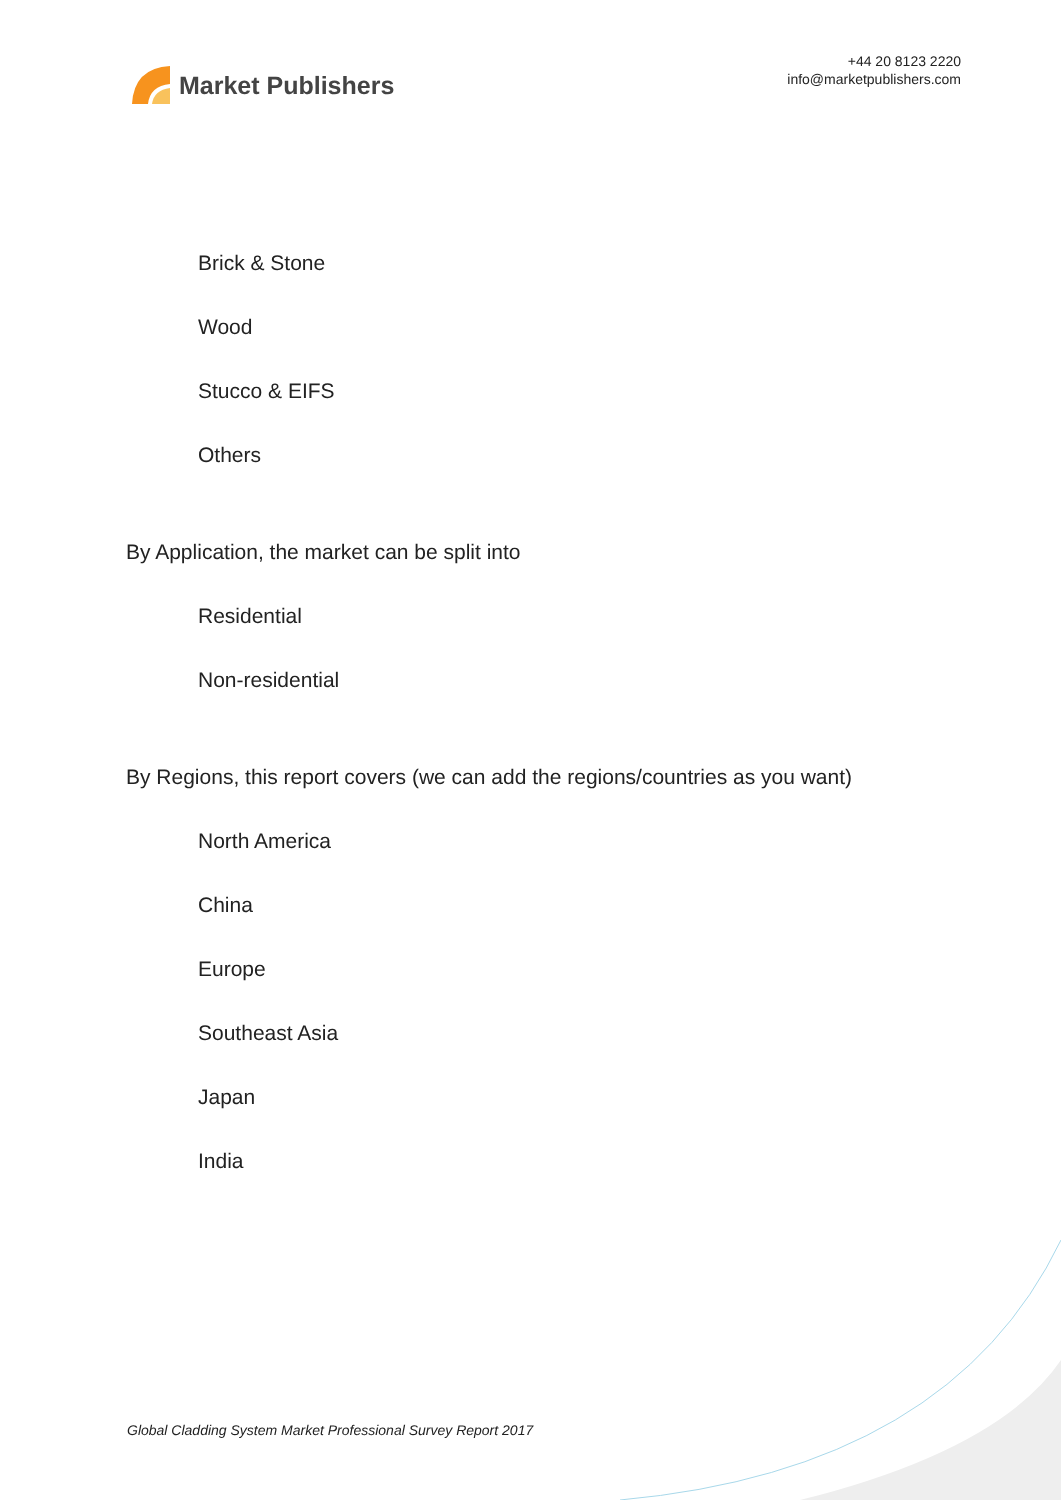Market Publishers
+44 20 8123 2220
info@marketpublishers.com
Brick & Stone
Wood
Stucco & EIFS
Others
By Application, the market can be split into
Residential
Non-residential
By Regions, this report covers (we can add the regions/countries as you want)
North America
China
Europe
Southeast Asia
Japan
India
Global Cladding System Market Professional Survey Report 2017